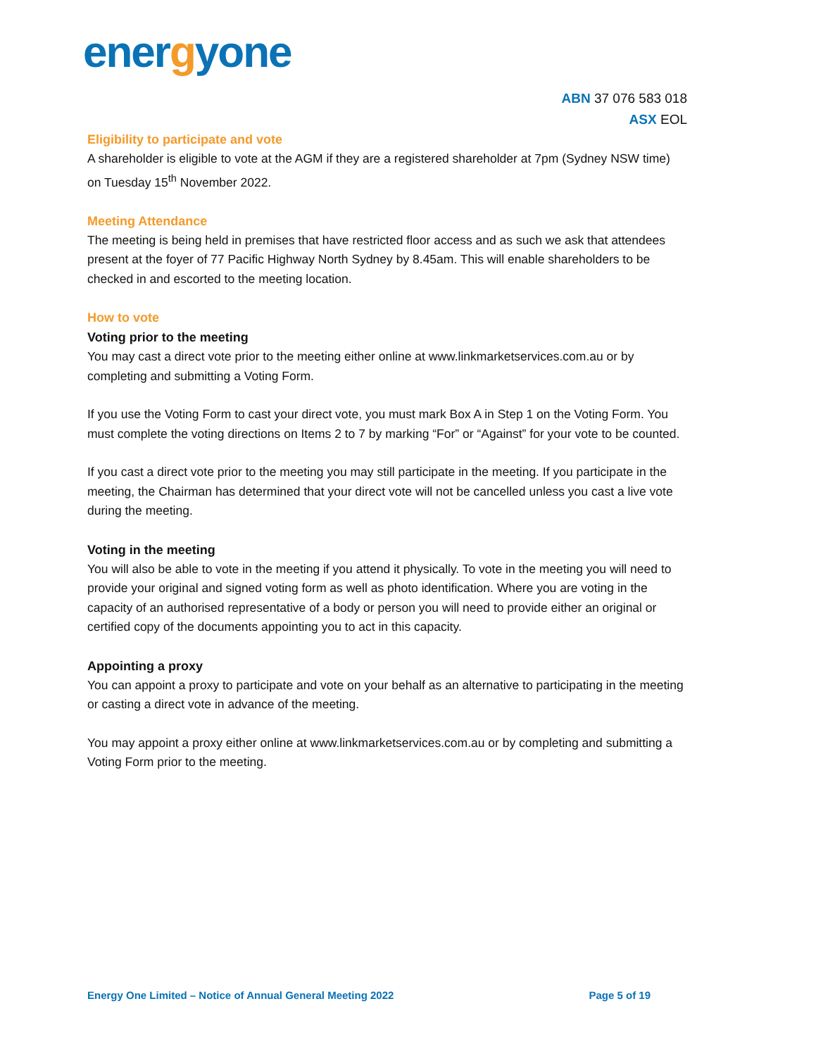energyone
ABN 37 076 583 018
ASX EOL
Eligibility to participate and vote
A shareholder is eligible to vote at the AGM if they are a registered shareholder at 7pm (Sydney NSW time) on Tuesday 15<sup>th</sup> November 2022.
Meeting Attendance
The meeting is being held in premises that have restricted floor access and as such we ask that attendees present at the foyer of 77 Pacific Highway North Sydney by 8.45am. This will enable shareholders to be checked in and escorted to the meeting location.
How to vote
Voting prior to the meeting
You may cast a direct vote prior to the meeting either online at www.linkmarketservices.com.au or by completing and submitting a Voting Form.
If you use the Voting Form to cast your direct vote, you must mark Box A in Step 1 on the Voting Form. You must complete the voting directions on Items 2 to 7 by marking “For” or “Against” for your vote to be counted.
If you cast a direct vote prior to the meeting you may still participate in the meeting. If you participate in the meeting, the Chairman has determined that your direct vote will not be cancelled unless you cast a live vote during the meeting.
Voting in the meeting
You will also be able to vote in the meeting if you attend it physically. To vote in the meeting you will need to provide your original and signed voting form as well as photo identification. Where you are voting in the capacity of an authorised representative of a body or person you will need to provide either an original or certified copy of the documents appointing you to act in this capacity.
Appointing a proxy
You can appoint a proxy to participate and vote on your behalf as an alternative to participating in the meeting or casting a direct vote in advance of the meeting.
You may appoint a proxy either online at www.linkmarketservices.com.au or by completing and submitting a Voting Form prior to the meeting.
Energy One Limited – Notice of Annual General Meeting 2022 Page 5 of 19